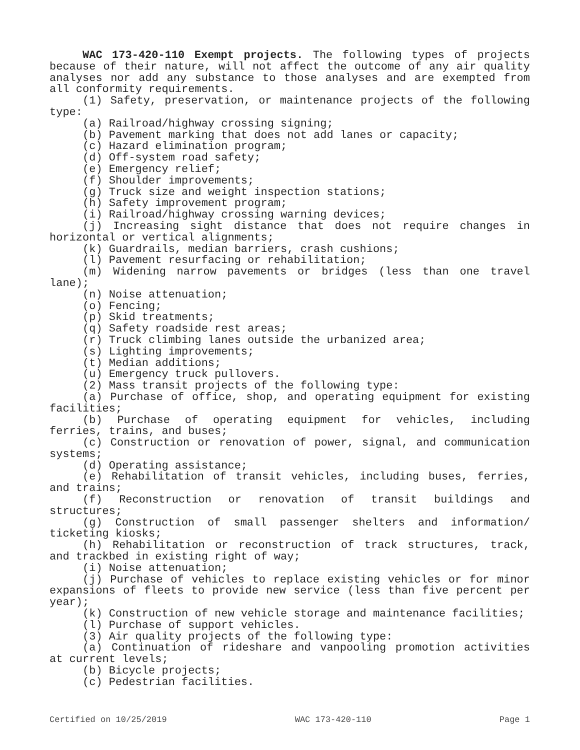WAC 173-420-110 Exempt projects. The following types of projects because of their nature, will not affect the outcome of any air quality analyses nor add any substance to those analyses and are exempted from all conformity requirements.
(1) Safety, preservation, or maintenance projects of the following type:
(a) Railroad/highway crossing signing;
(b) Pavement marking that does not add lanes or capacity;
(c) Hazard elimination program;
(d) Off-system road safety;
(e) Emergency relief;
(f) Shoulder improvements;
(g) Truck size and weight inspection stations;
(h) Safety improvement program;
(i) Railroad/highway crossing warning devices;
(j) Increasing sight distance that does not require changes in horizontal or vertical alignments;
(k) Guardrails, median barriers, crash cushions;
(l) Pavement resurfacing or rehabilitation;
(m) Widening narrow pavements or bridges (less than one travel lane);
(n) Noise attenuation;
(o) Fencing;
(p) Skid treatments;
(q) Safety roadside rest areas;
(r) Truck climbing lanes outside the urbanized area;
(s) Lighting improvements;
(t) Median additions;
(u) Emergency truck pullovers.
(2) Mass transit projects of the following type:
(a) Purchase of office, shop, and operating equipment for existing facilities;
(b) Purchase of operating equipment for vehicles, including ferries, trains, and buses;
(c) Construction or renovation of power, signal, and communication systems;
(d) Operating assistance;
(e) Rehabilitation of transit vehicles, including buses, ferries, and trains;
(f) Reconstruction or renovation of transit buildings and structures;
(g) Construction of small passenger shelters and information/ ticketing kiosks;
(h) Rehabilitation or reconstruction of track structures, track, and trackbed in existing right of way;
(i) Noise attenuation;
(j) Purchase of vehicles to replace existing vehicles or for minor expansions of fleets to provide new service (less than five percent per year);
(k) Construction of new vehicle storage and maintenance facilities;
(l) Purchase of support vehicles.
(3) Air quality projects of the following type:
(a) Continuation of rideshare and vanpooling promotion activities at current levels;
(b) Bicycle projects;
(c) Pedestrian facilities.
Certified on 10/25/2019 WAC 173-420-110 Page 1